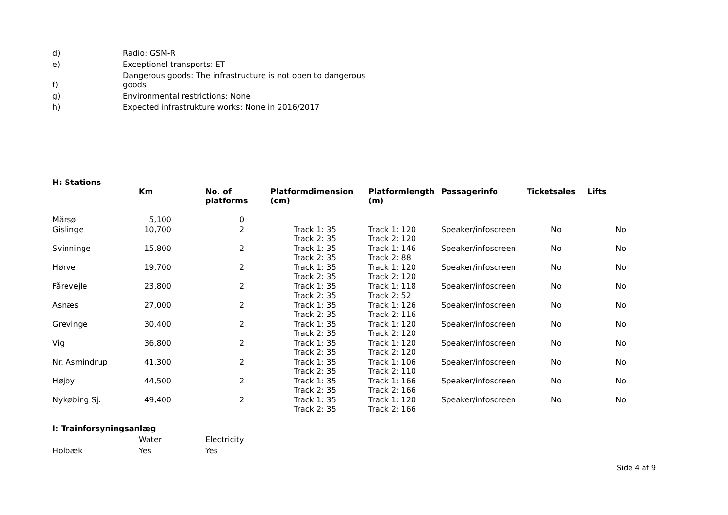| d) | Radio: GSM-R |
| e) | Exceptionel transports: ET |
| f) | Dangerous goods: The infrastructure is not open to dangerous goods |
| g) | Environmental restrictions: None |
| h) | Expected infrastrukture works: None in 2016/2017 |
H: Stations
| | Km | No. of platforms | Platformdimension (cm) | Platformlength (m) | Passagerinfo | Ticketsales | Lifts |
| --- | --- | --- | --- | --- | --- | --- | --- |
| Mårsø | 5,100 | 0 | | | | | |
| Gislinge | 10,700 | 2 | Track 1: 35 Track 2: 35 | Track 1: 120 Track 2: 120 | Speaker/infoscreen | No | No |
| Svinninge | 15,800 | 2 | Track 1: 35 Track 2: 35 | Track 1: 146 Track 2: 88 | Speaker/infoscreen | No | No |
| Hørve | 19,700 | 2 | Track 1: 35 Track 2: 35 | Track 1: 120 Track 2: 120 | Speaker/infoscreen | No | No |
| Fårevejle | 23,800 | 2 | Track 1: 35 Track 2: 35 | Track 1: 118 Track 2: 52 | Speaker/infoscreen | No | No |
| Asnæs | 27,000 | 2 | Track 1: 35 Track 2: 35 | Track 1: 126 Track 2: 116 | Speaker/infoscreen | No | No |
| Grevinge | 30,400 | 2 | Track 1: 35 Track 2: 35 | Track 1: 120 Track 2: 120 | Speaker/infoscreen | No | No |
| Vig | 36,800 | 2 | Track 1: 35 Track 2: 35 | Track 1: 120 Track 2: 120 | Speaker/infoscreen | No | No |
| Nr. Asmindrup | 41,300 | 2 | Track 1: 35 Track 2: 35 | Track 1: 106 Track 2: 110 | Speaker/infoscreen | No | No |
| Højby | 44,500 | 2 | Track 1: 35 Track 2: 35 | Track 1: 166 Track 2: 166 | Speaker/infoscreen | No | No |
| Nykøbing Sj. | 49,400 | 2 | Track 1: 35 Track 2: 35 | Track 1: 120 Track 2: 166 | Speaker/infoscreen | No | No |
I: Trainforsyningsanlæg
| | Water | Electricity |
| Holbæk | Yes | Yes |
Side 4 af 9